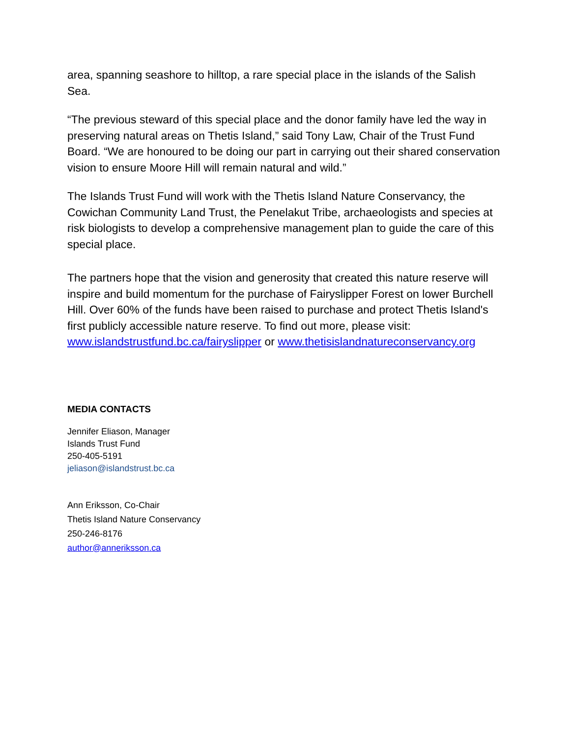area, spanning seashore to hilltop, a rare special place in the islands of the Salish Sea.
“The previous steward of this special place and the donor family have led the way in preserving natural areas on Thetis Island,” said Tony Law, Chair of the Trust Fund Board. “We are honoured to be doing our part in carrying out their shared conservation vision to ensure Moore Hill will remain natural and wild.”
The Islands Trust Fund will work with the Thetis Island Nature Conservancy, the Cowichan Community Land Trust, the Penelakut Tribe, archaeologists and species at risk biologists to develop a comprehensive management plan to guide the care of this special place.
The partners hope that the vision and generosity that created this nature reserve will inspire and build momentum for the purchase of Fairyslipper Forest on lower Burchell Hill. Over 60% of the funds have been raised to purchase and protect Thetis Island's first publicly accessible nature reserve. To find out more, please visit: www.islandstrustfund.bc.ca/fairyslipper or www.thetisislandnatureconservancy.org
MEDIA CONTACTS
Jennifer Eliason, Manager
Islands Trust Fund
250-405-5191
jeliason@islandstrust.bc.ca
Ann Eriksson, Co-Chair
Thetis Island Nature Conservancy
250-246-8176
author@anneriksson.ca